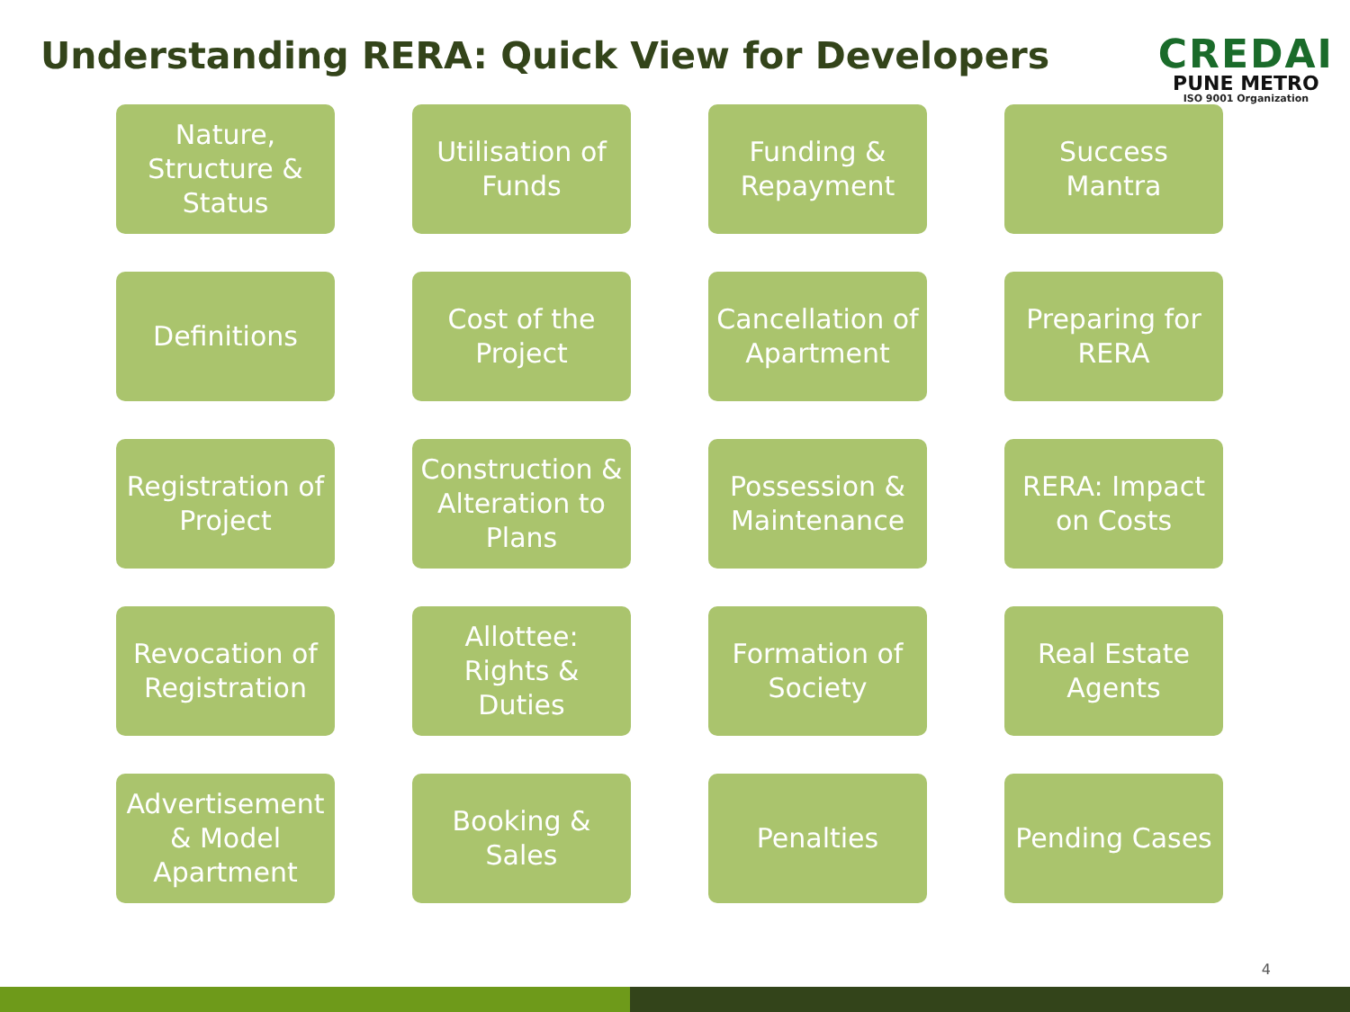Understanding RERA: Quick View for Developers
CREDAI
PUNE METRO
ISO 9001 Organization
Nature,
Structure &
Status
Utilisation of
Funds
Funding &
Repayment
Success
Mantra
Definitions
Cost of the
Project
Cancellation of
Apartment
Preparing for
RERA
Registration of
Project
Construction &
Alteration to
Plans
Possession &
Maintenance
RERA: Impact
on Costs
Revocation of
Registration
Allottee:
Rights &
Duties
Formation of
Society
Real Estate
Agents
Advertisement
& Model
Apartment
Booking &
Sales
Penalties
Pending Cases
4